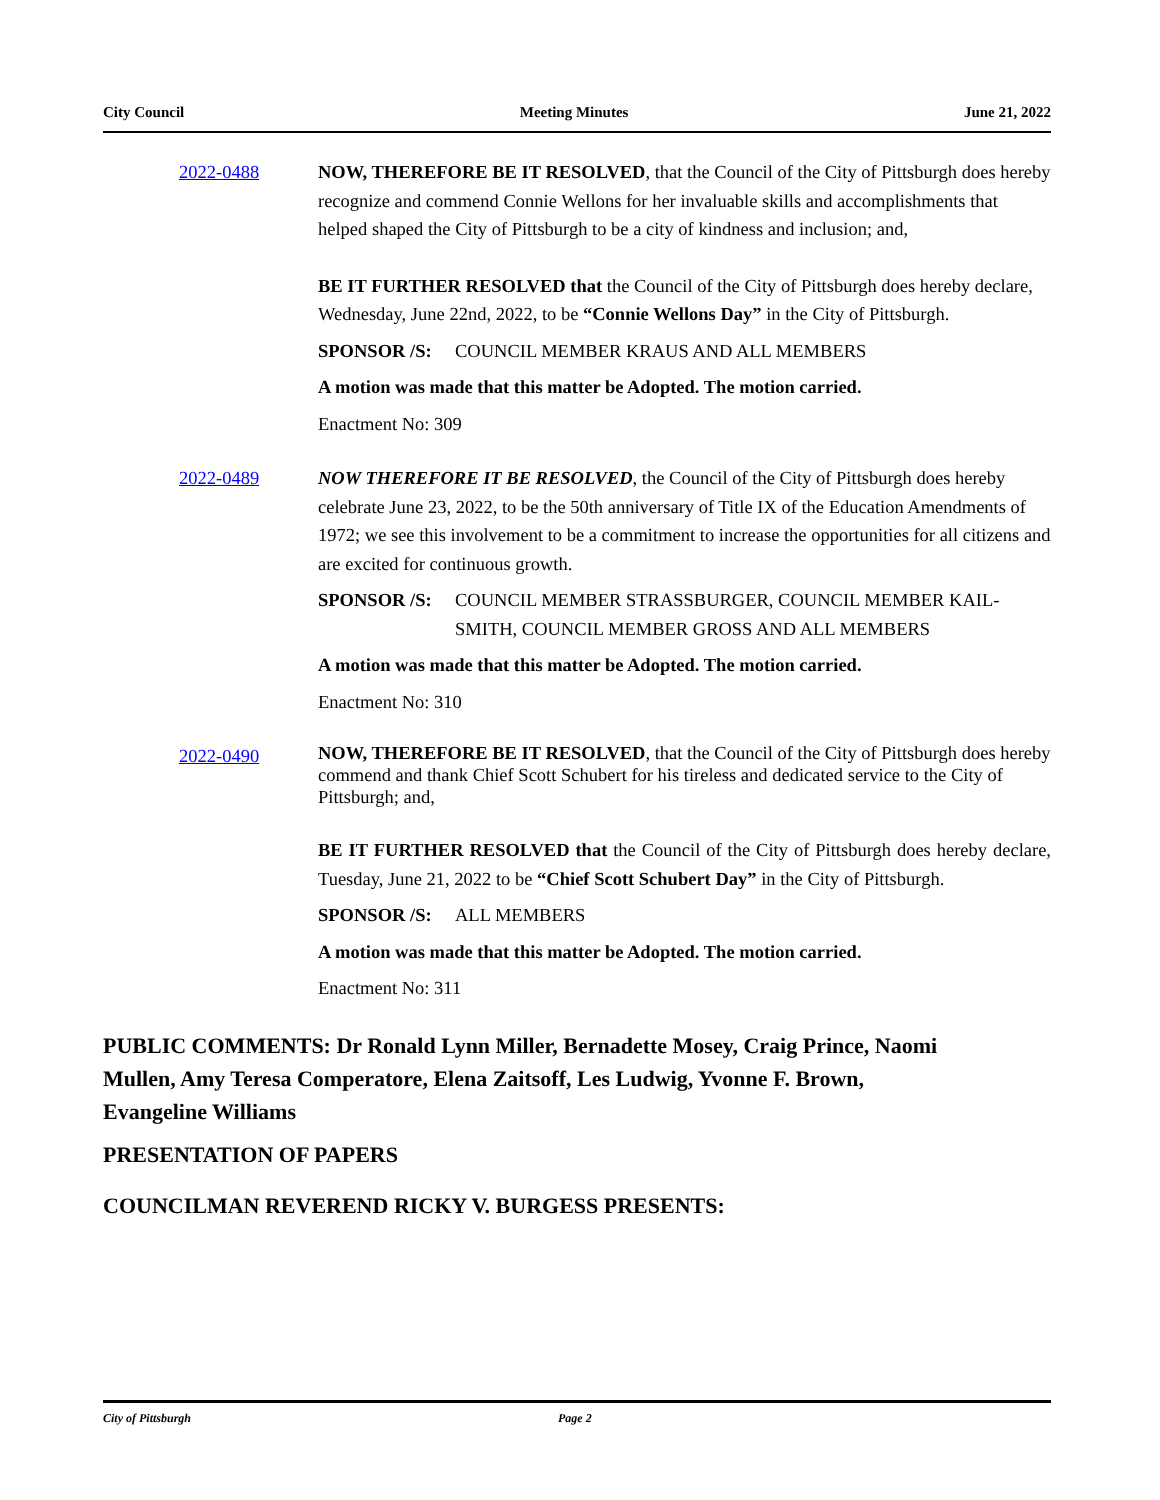City Council Meeting Minutes June 21, 2022
2022-0488 NOW, THEREFORE BE IT RESOLVED, that the Council of the City of Pittsburgh does hereby recognize and commend Connie Wellons for her invaluable skills and accomplishments that helped shaped the City of Pittsburgh to be a city of kindness and inclusion; and,
BE IT FURTHER RESOLVED that the Council of the City of Pittsburgh does hereby declare, Wednesday, June 22nd, 2022, to be “Connie Wellons Day” in the City of Pittsburgh.
SPONSOR /S: COUNCIL MEMBER KRAUS AND ALL MEMBERS
A motion was made that this matter be Adopted. The motion carried.
Enactment No: 309
2022-0489 NOW THEREFORE IT BE RESOLVED, the Council of the City of Pittsburgh does hereby celebrate June 23, 2022, to be the 50th anniversary of Title IX of the Education Amendments of 1972; we see this involvement to be a commitment to increase the opportunities for all citizens and are excited for continuous growth.
SPONSOR /S: COUNCIL MEMBER STRASSBURGER, COUNCIL MEMBER KAIL-SMITH, COUNCIL MEMBER GROSS AND ALL MEMBERS
A motion was made that this matter be Adopted. The motion carried.
Enactment No: 310
2022-0490
NOW, THEREFORE BE IT RESOLVED, that the Council of the City of Pittsburgh does hereby commend and thank Chief Scott Schubert for his tireless and dedicated service to the City of Pittsburgh; and,
BE IT FURTHER RESOLVED that the Council of the City of Pittsburgh does hereby declare, Tuesday, June 21, 2022 to be “Chief Scott Schubert Day” in the City of Pittsburgh.
SPONSOR /S: ALL MEMBERS
A motion was made that this matter be Adopted. The motion carried.
Enactment No: 311
PUBLIC COMMENTS: Dr Ronald Lynn Miller, Bernadette Mosey, Craig Prince, Naomi Mullen, Amy Teresa Comperatore, Elena Zaitsoff, Les Ludwig, Yvonne F. Brown, Evangeline Williams
PRESENTATION OF PAPERS
COUNCILMAN REVEREND RICKY V. BURGESS PRESENTS:
City of Pittsburgh Page 2